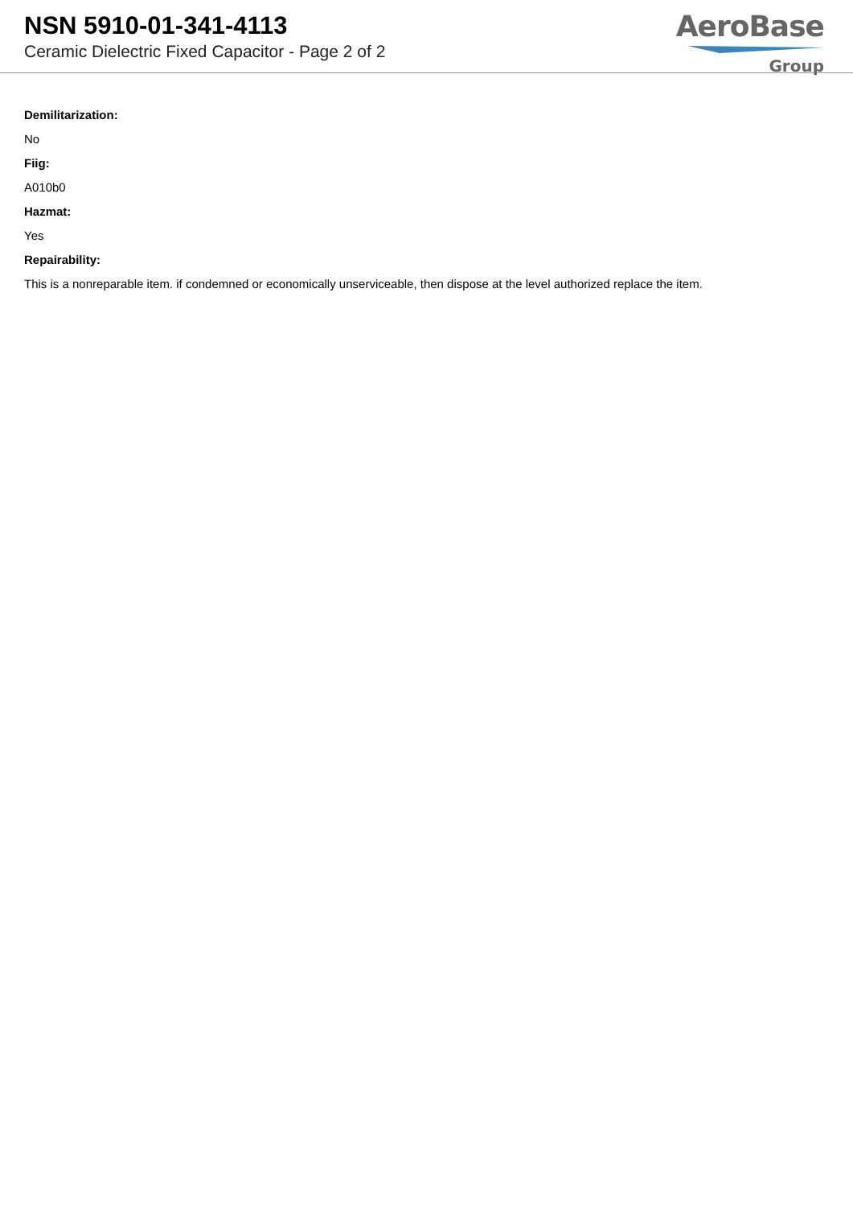NSN 5910-01-341-4113
Ceramic Dielectric Fixed Capacitor - Page 2 of 2
AeroBase
Group
Demilitarization:
No
Fiig:
A010b0
Hazmat:
Yes
Repairability:
This is a nonreparable item. if condemned or economically unserviceable, then dispose at the level authorized replace the item.